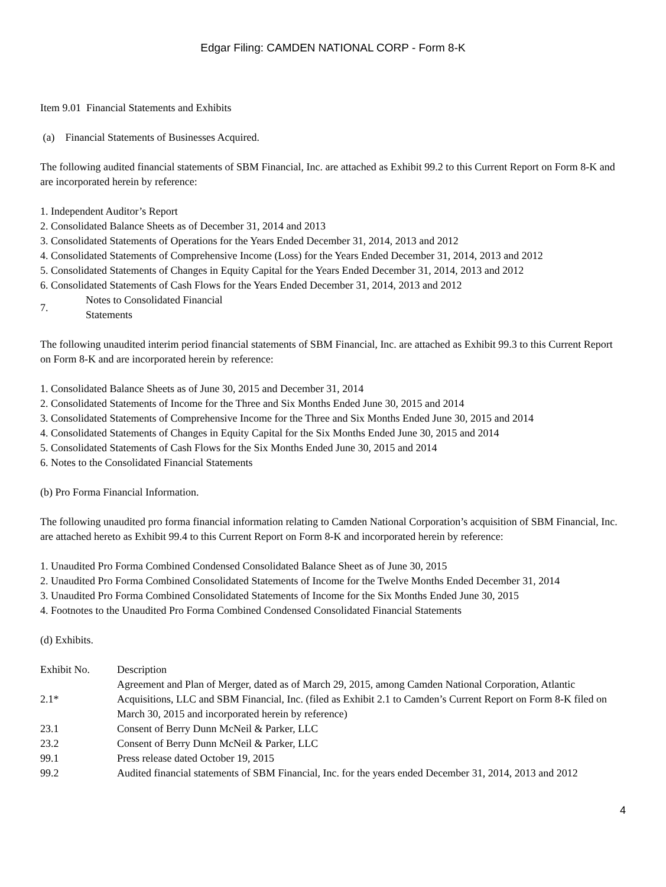Edgar Filing: CAMDEN NATIONAL CORP - Form 8-K
Item 9.01 Financial Statements and Exhibits
(a) Financial Statements of Businesses Acquired.
The following audited financial statements of SBM Financial, Inc. are attached as Exhibit 99.2 to this Current Report on Form 8-K and are incorporated herein by reference:
1. Independent Auditor’s Report
2. Consolidated Balance Sheets as of December 31, 2014 and 2013
3. Consolidated Statements of Operations for the Years Ended December 31, 2014, 2013 and 2012
4. Consolidated Statements of Comprehensive Income (Loss) for the Years Ended December 31, 2014, 2013 and 2012
5. Consolidated Statements of Changes in Equity Capital for the Years Ended December 31, 2014, 2013 and 2012
6. Consolidated Statements of Cash Flows for the Years Ended December 31, 2014, 2013 and 2012
7. Notes to Consolidated Financial
Statements
The following unaudited interim period financial statements of SBM Financial, Inc. are attached as Exhibit 99.3 to this Current Report on Form 8-K and are incorporated herein by reference:
1. Consolidated Balance Sheets as of June 30, 2015 and December 31, 2014
2. Consolidated Statements of Income for the Three and Six Months Ended June 30, 2015 and 2014
3. Consolidated Statements of Comprehensive Income for the Three and Six Months Ended June 30, 2015 and 2014
4. Consolidated Statements of Changes in Equity Capital for the Six Months Ended June 30, 2015 and 2014
5. Consolidated Statements of Cash Flows for the Six Months Ended June 30, 2015 and 2014
6. Notes to the Consolidated Financial Statements
(b) Pro Forma Financial Information.
The following unaudited pro forma financial information relating to Camden National Corporation’s acquisition of SBM Financial, Inc. are attached hereto as Exhibit 99.4 to this Current Report on Form 8-K and incorporated herein by reference:
1. Unaudited Pro Forma Combined Condensed Consolidated Balance Sheet as of June 30, 2015
2. Unaudited Pro Forma Combined Consolidated Statements of Income for the Twelve Months Ended December 31, 2014
3. Unaudited Pro Forma Combined Consolidated Statements of Income for the Six Months Ended June 30, 2015
4. Footnotes to the Unaudited Pro Forma Combined Condensed Consolidated Financial Statements
(d) Exhibits.
| Exhibit No. | Description |
| --- | --- |
| 2.1* | Agreement and Plan of Merger, dated as of March 29, 2015, among Camden National Corporation, Atlantic Acquisitions, LLC and SBM Financial, Inc. (filed as Exhibit 2.1 to Camden’s Current Report on Form 8-K filed on March 30, 2015 and incorporated herein by reference) |
| 23.1 | Consent of Berry Dunn McNeil & Parker, LLC |
| 23.2 | Consent of Berry Dunn McNeil & Parker, LLC |
| 99.1 | Press release dated October 19, 2015 |
| 99.2 | Audited financial statements of SBM Financial, Inc. for the years ended December 31, 2014, 2013 and 2012 |
4